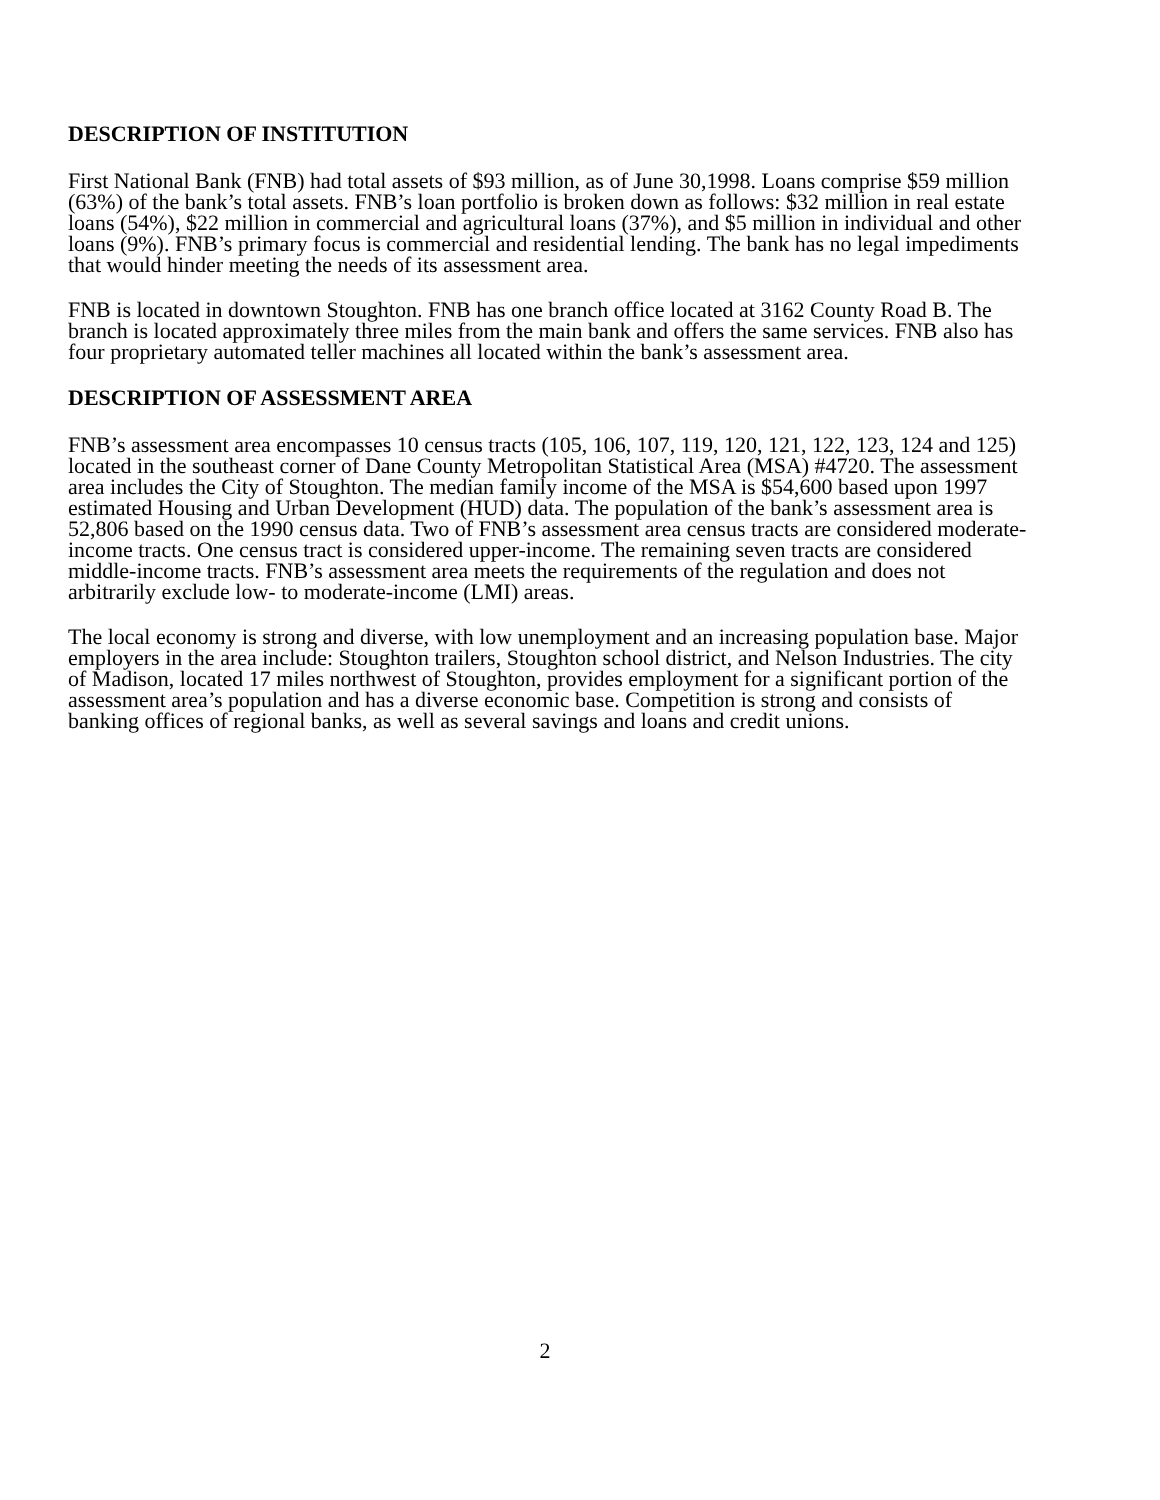DESCRIPTION OF INSTITUTION
First National Bank (FNB) had total assets of $93 million, as of June 30,1998. Loans comprise $59 million (63%) of the bank’s total assets. FNB’s loan portfolio is broken down as follows: $32 million in real estate loans (54%), $22 million in commercial and agricultural loans (37%), and $5 million in individual and other loans (9%). FNB’s primary focus is commercial and residential lending. The bank has no legal impediments that would hinder meeting the needs of its assessment area.
FNB is located in downtown Stoughton. FNB has one branch office located at 3162 County Road B. The branch is located approximately three miles from the main bank and offers the same services. FNB also has four proprietary automated teller machines all located within the bank’s assessment area.
DESCRIPTION OF ASSESSMENT AREA
FNB’s assessment area encompasses 10 census tracts (105, 106, 107, 119, 120, 121, 122, 123, 124 and 125) located in the southeast corner of Dane County Metropolitan Statistical Area (MSA) #4720. The assessment area includes the City of Stoughton. The median family income of the MSA is $54,600 based upon 1997 estimated Housing and Urban Development (HUD) data. The population of the bank’s assessment area is 52,806 based on the 1990 census data. Two of FNB’s assessment area census tracts are considered moderate-income tracts. One census tract is considered upper-income. The remaining seven tracts are considered middle-income tracts. FNB’s assessment area meets the requirements of the regulation and does not arbitrarily exclude low- to moderate-income (LMI) areas.
The local economy is strong and diverse, with low unemployment and an increasing population base. Major employers in the area include: Stoughton trailers, Stoughton school district, and Nelson Industries. The city of Madison, located 17 miles northwest of Stoughton, provides employment for a significant portion of the assessment area’s population and has a diverse economic base. Competition is strong and consists of banking offices of regional banks, as well as several savings and loans and credit unions.
2